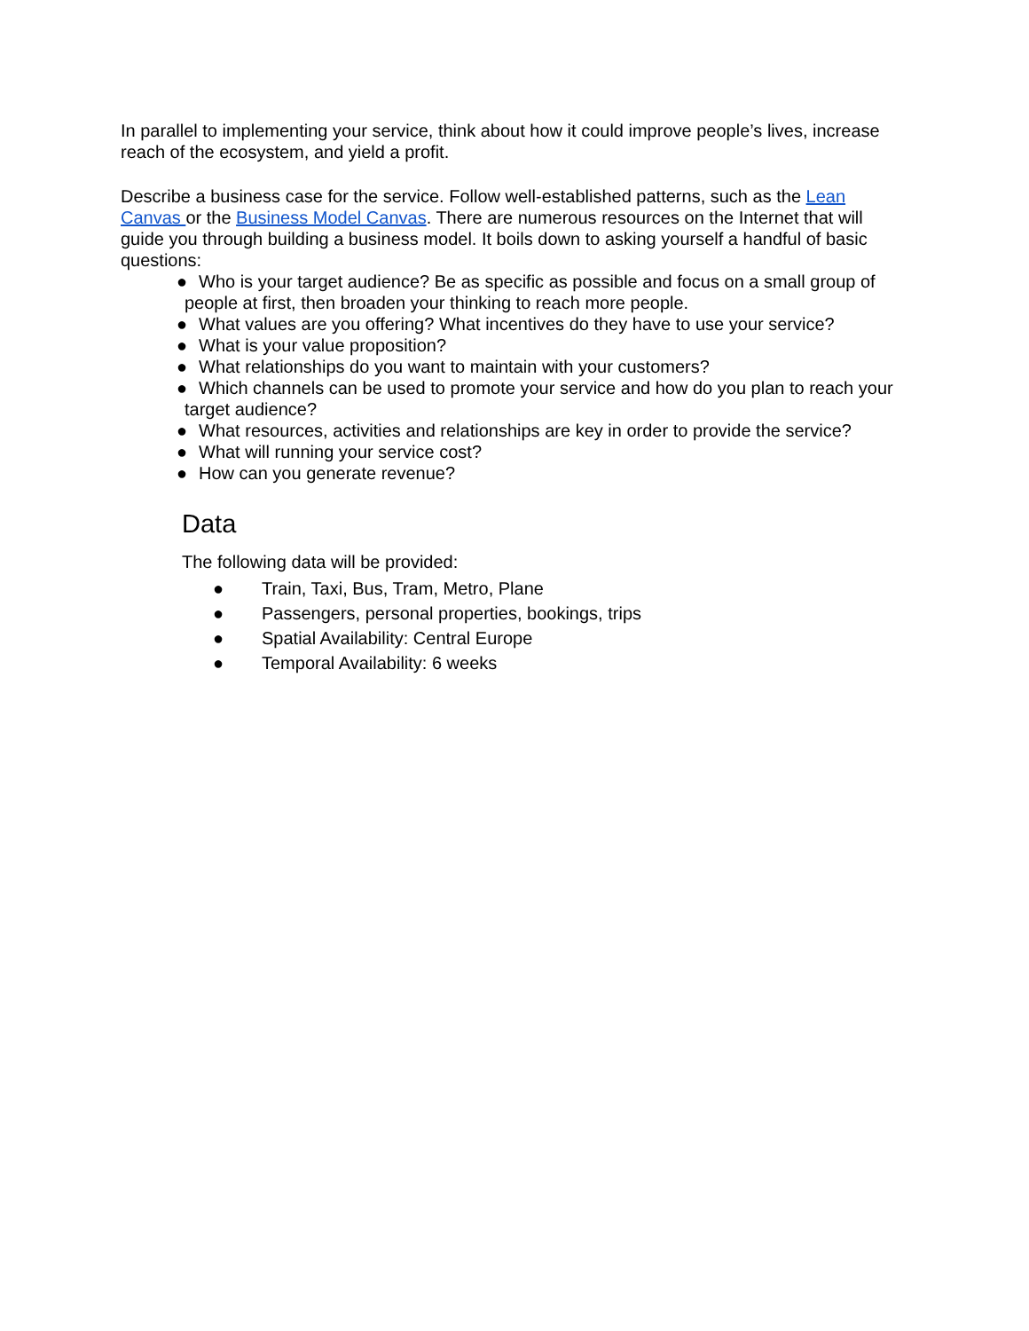In parallel to implementing your service, think about how it could improve people’s lives, increase reach of the ecosystem, and yield a profit.
Describe a business case for the service. Follow well-established patterns, such as the Lean Canvas or the Business Model Canvas. There are numerous resources on the Internet that will guide you through building a business model. It boils down to asking yourself a handful of basic questions:
● Who is your target audience? Be as specific as possible and focus on a small group of people at first, then broaden your thinking to reach more people.
● What values are you offering? What incentives do they have to use your service?
● What is your value proposition?
● What relationships do you want to maintain with your customers?
● Which channels can be used to promote your service and how do you plan to reach your target audience?
● What resources, activities and relationships are key in order to provide the service?
● What will running your service cost?
● How can you generate revenue?
Data
The following data will be provided:
● Train, Taxi, Bus, Tram, Metro, Plane
● Passengers, personal properties, bookings, trips
● Spatial Availability: Central Europe
● Temporal Availability: 6 weeks